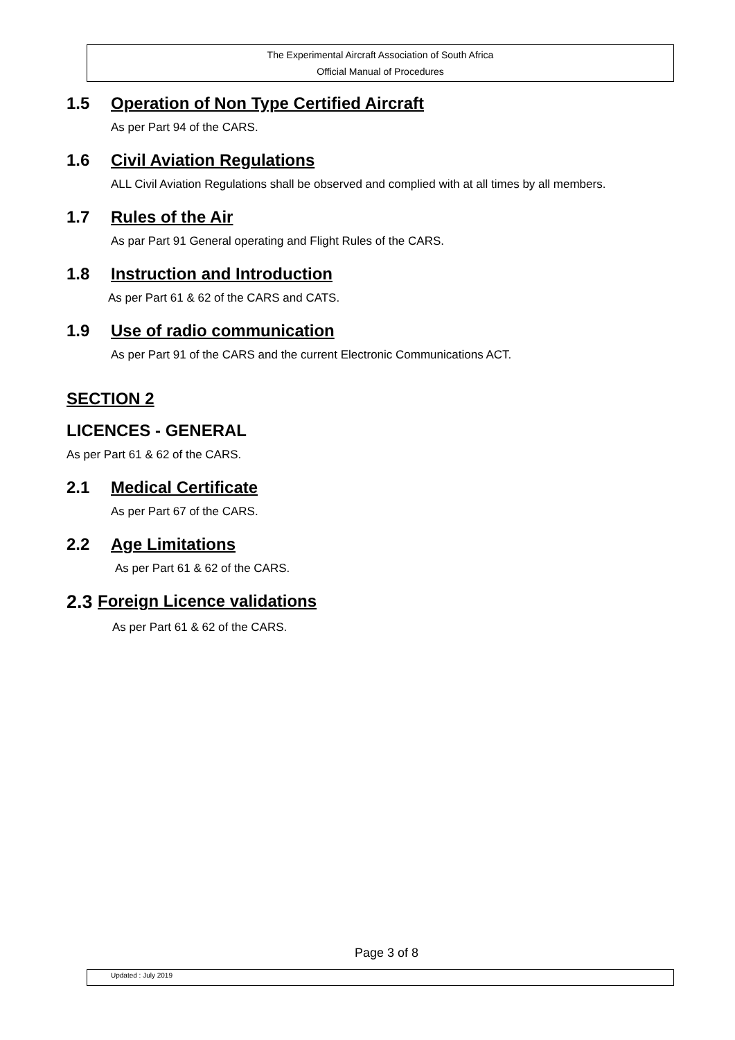The Experimental Aircraft Association of South Africa
Official Manual of Procedures
1.5 Operation of Non Type Certified Aircraft
As per Part 94 of the CARS.
1.6 Civil Aviation Regulations
ALL Civil Aviation Regulations shall be observed and complied with at all times by all members.
1.7 Rules of the Air
As par Part 91 General operating and Flight Rules of the CARS.
1.8 Instruction and Introduction
As per Part 61 & 62 of the CARS and CATS.
1.9 Use of radio communication
As per Part 91 of the CARS and the current Electronic Communications ACT.
SECTION 2
LICENCES - GENERAL
As per Part 61 & 62 of the CARS.
2.1 Medical Certificate
As per Part 67 of the CARS.
2.2 Age Limitations
As per Part 61 & 62 of the CARS.
2.3 Foreign Licence validations
As per Part 61 & 62 of the CARS.
Page 3 of 8
Updated : July 2019